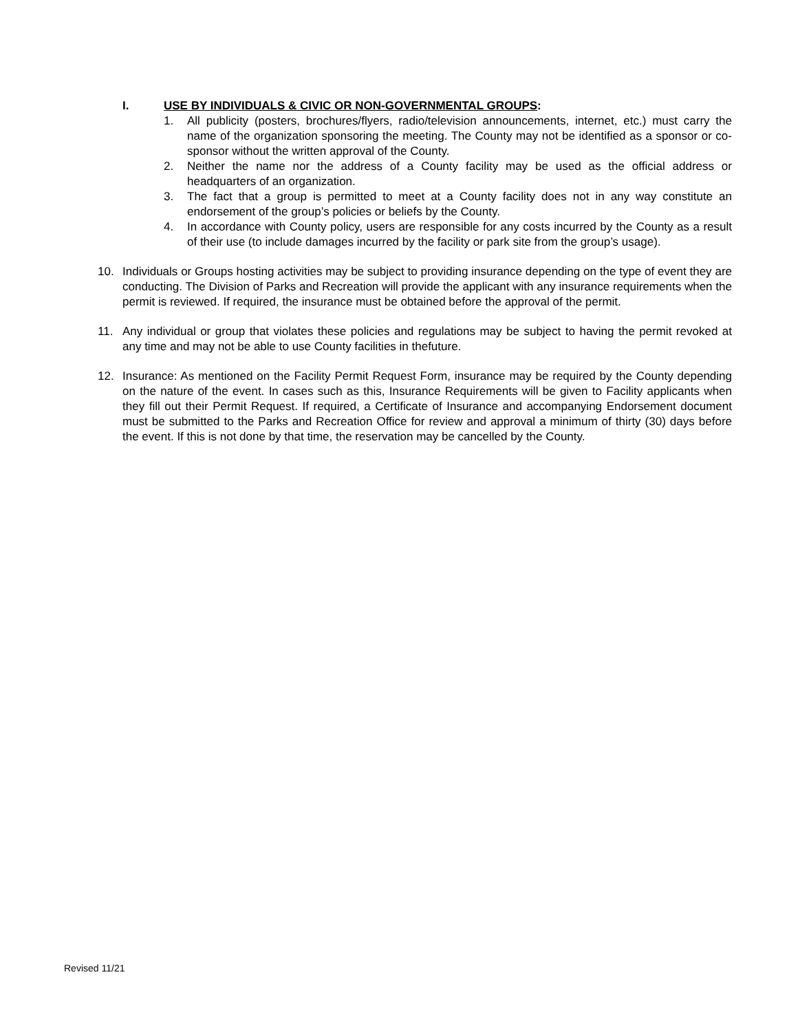I. USE BY INDIVIDUALS & CIVIC OR NON-GOVERNMENTAL GROUPS:
1. All publicity (posters, brochures/flyers, radio/television announcements, internet, etc.) must carry the name of the organization sponsoring the meeting. The County may not be identified as a sponsor or co-sponsor without the written approval of the County.
2. Neither the name nor the address of a County facility may be used as the official address or headquarters of an organization.
3. The fact that a group is permitted to meet at a County facility does not in any way constitute an endorsement of the group’s policies or beliefs by the County.
4. In accordance with County policy, users are responsible for any costs incurred by the County as a result of their use (to include damages incurred by the facility or park site from the group’s usage).
10. Individuals or Groups hosting activities may be subject to providing insurance depending on the type of event they are conducting. The Division of Parks and Recreation will provide the applicant with any insurance requirements when the permit is reviewed. If required, the insurance must be obtained before the approval of the permit.
11. Any individual or group that violates these policies and regulations may be subject to having the permit revoked at any time and may not be able to use County facilities in thefuture.
12. Insurance: As mentioned on the Facility Permit Request Form, insurance may be required by the County depending on the nature of the event. In cases such as this, Insurance Requirements will be given to Facility applicants when they fill out their Permit Request. If required, a Certificate of Insurance and accompanying Endorsement document must be submitted to the Parks and Recreation Office for review and approval a minimum of thirty (30) days before the event. If this is not done by that time, the reservation may be cancelled by the County.
Revised 11/21